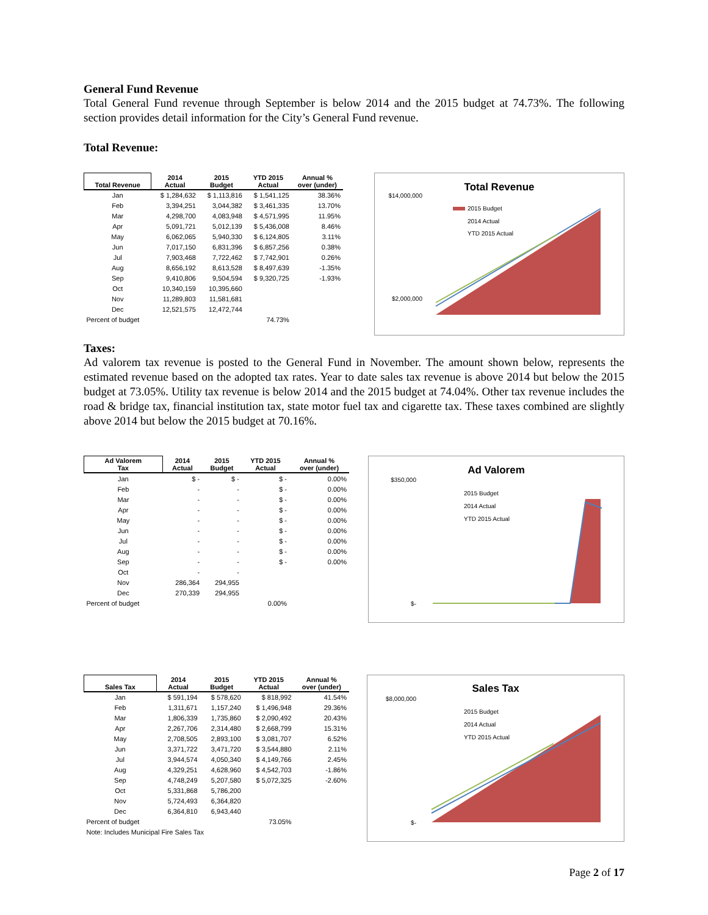General Fund Revenue
Total General Fund revenue through September is below 2014 and the 2015 budget at 74.73%. The following section provides detail information for the City’s General Fund revenue.
Total Revenue:
| Total Revenue | 2014 Actual | 2015 Budget | YTD 2015 Actual | Annual % over (under) |
| --- | --- | --- | --- | --- |
| Jan | $ 1,284,632 | $ 1,113,816 | $ 1,541,125 | 38.36% |
| Feb | 3,394,251 | 3,044,382 | $ 3,461,335 | 13.70% |
| Mar | 4,298,700 | 4,083,948 | $ 4,571,995 | 11.95% |
| Apr | 5,091,721 | 5,012,139 | $ 5,436,008 | 8.46% |
| May | 6,062,065 | 5,940,330 | $ 6,124,805 | 3.11% |
| Jun | 7,017,150 | 6,831,396 | $ 6,857,256 | 0.38% |
| Jul | 7,903,468 | 7,722,462 | $ 7,742,901 | 0.26% |
| Aug | 8,656,192 | 8,613,528 | $ 8,497,639 | -1.35% |
| Sep | 9,410,806 | 9,504,594 | $ 9,320,725 | -1.93% |
| Oct | 10,340,159 | 10,395,660 | | |
| Nov | 11,289,803 | 11,581,681 | | |
| Dec | 12,521,575 | 12,472,744 | | |
| Percent of budget | | | 74.73% | |
Total Revenue
$14,000,000
$2,000,000
2015 Budget
2014 Actual
YTD 2015 Actual
Taxes:
Ad valorem tax revenue is posted to the General Fund in November. The amount shown below, represents the estimated revenue based on the adopted tax rates. Year to date sales tax revenue is above 2014 but below the 2015 budget at 73.05%. Utility tax revenue is below 2014 and the 2015 budget at 74.04%. Other tax revenue includes the road & bridge tax, financial institution tax, state motor fuel tax and cigarette tax. These taxes combined are slightly above 2014 but below the 2015 budget at 70.16%.
| Ad Valorem Tax | 2014 Actual | 2015 Budget | YTD 2015 Actual | Annual % over (under) |
| --- | --- | --- | --- | --- |
| Jan | $ - | $ - | $ - | 0.00% |
| Feb | - | - | $ - | 0.00% |
| Mar | - | - | $ - | 0.00% |
| Apr | - | - | $ - | 0.00% |
| May | - | - | $ - | 0.00% |
| Jun | - | - | $ - | 0.00% |
| Jul | - | - | $ - | 0.00% |
| Aug | - | - | $ - | 0.00% |
| Sep | - | - | $ - | 0.00% |
| Oct | - | - | | |
| Nov | 286,364 | 294,955 | | |
| Dec | 270,339 | 294,955 | | |
| Percent of budget | | | 0.00% | |
Ad Valorem
$350,000
$-
2015 Budget
2014 Actual
YTD 2015 Actual
| Sales Tax | 2014 Actual | 2015 Budget | YTD 2015 Actual | Annual % over (under) |
| --- | --- | --- | --- | --- |
| Jan | $ 591,194 | $ 578,620 | $ 818,992 | 41.54% |
| Feb | 1,311,671 | 1,157,240 | $ 1,496,948 | 29.36% |
| Mar | 1,806,339 | 1,735,860 | $ 2,090,492 | 20.43% |
| Apr | 2,267,706 | 2,314,480 | $ 2,668,799 | 15.31% |
| May | 2,708,505 | 2,893,100 | $ 3,081,707 | 6.52% |
| Jun | 3,371,722 | 3,471,720 | $ 3,544,880 | 2.11% |
| Jul | 3,944,574 | 4,050,340 | $ 4,149,766 | 2.45% |
| Aug | 4,329,251 | 4,628,960 | $ 4,542,703 | -1.86% |
| Sep | 4,748,249 | 5,207,580 | $ 5,072,325 | -2.60% |
| Oct | 5,331,868 | 5,786,200 | | |
| Nov | 5,724,493 | 6,364,820 | | |
| Dec | 6,364,810 | 6,943,440 | | |
| Percent of budget | | | 73.05% | |
| Note: Includes Municipal Fire Sales Tax | | | | |
Sales Tax
$8,000,000
$-
2015 Budget
2014 Actual
YTD 2015 Actual
Page 2 of 17